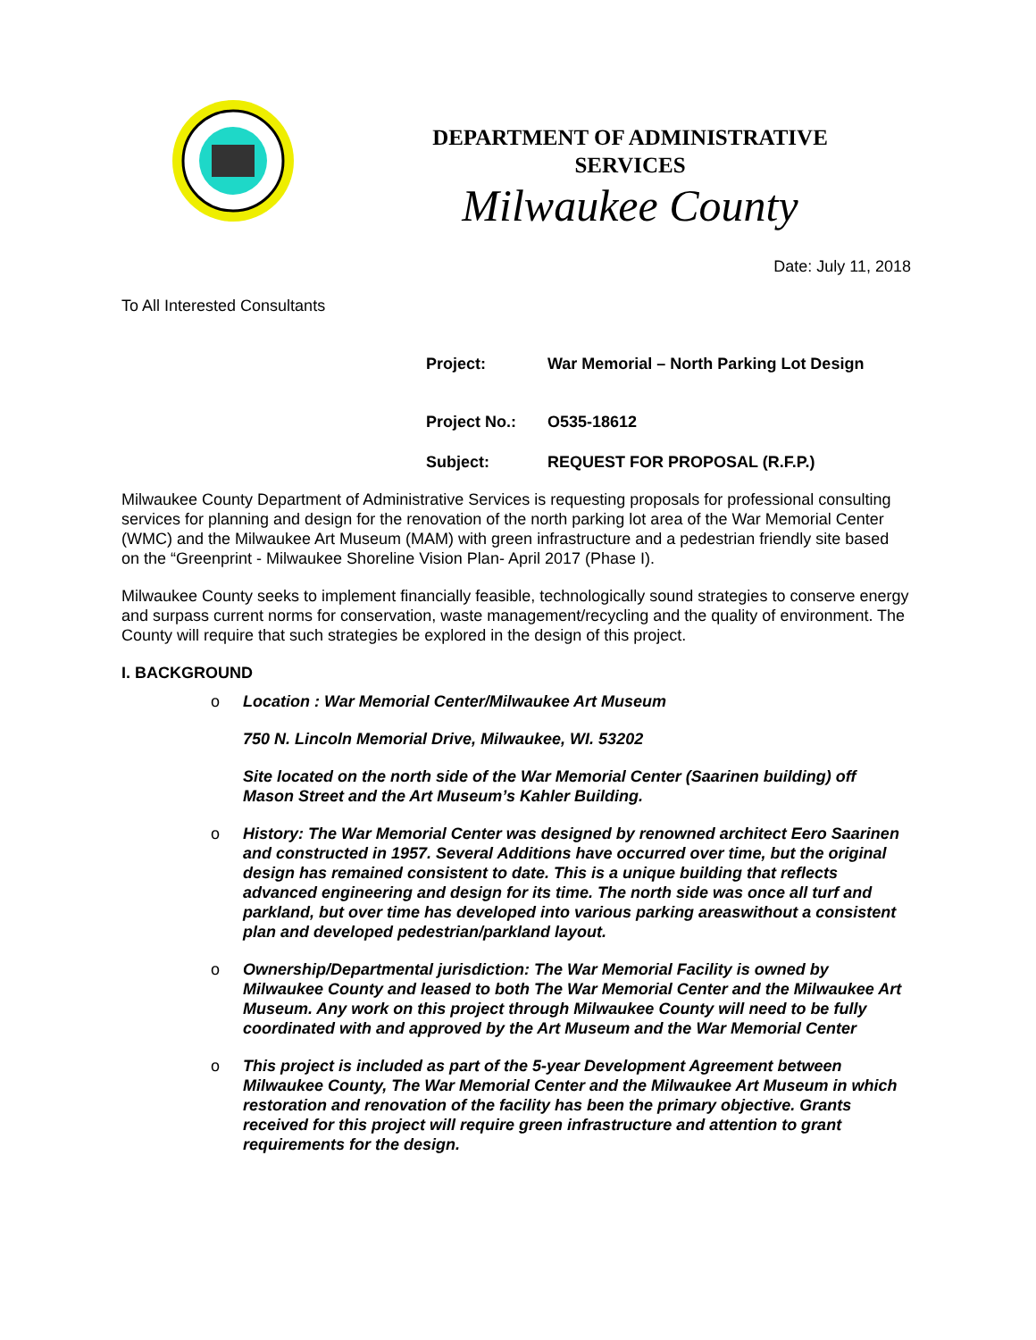DEPARTMENT OF ADMINISTRATIVE
SERVICES
Milwaukee County
Date: July 11, 2018
To All Interested Consultants
Project: War Memorial – North Parking Lot Design
Project No.: O535-18612
Subject: REQUEST FOR PROPOSAL (R.F.P.)
Milwaukee County Department of Administrative Services is requesting proposals for professional consulting services for planning and design for the renovation of the north parking lot area of the War Memorial Center (WMC) and the Milwaukee Art Museum (MAM) with green infrastructure and a pedestrian friendly site based on the “Greenprint - Milwaukee Shoreline Vision Plan- April 2017 (Phase I).
Milwaukee County seeks to implement financially feasible, technologically sound strategies to conserve energy and surpass current norms for conservation, waste management/recycling and the quality of environment. The County will require that such strategies be explored in the design of this project.
I. BACKGROUND
o
Location : War Memorial Center/Milwaukee Art Museum
750 N. Lincoln Memorial Drive, Milwaukee, WI. 53202
Site located on the north side of the War Memorial Center (Saarinen building) off Mason Street and the Art Museum’s Kahler Building.
o History: The War Memorial Center was designed by renowned architect Eero Saarinen and constructed in 1957. Several Additions have occurred over time, but the original design has remained consistent to date. This is a unique building that reflects advanced engineering and design for its time. The north side was once all turf and parkland, but over time has developed into various parking areaswithout a consistent plan and developed pedestrian/parkland layout.
o Ownership/Departmental jurisdiction: The War Memorial Facility is owned by Milwaukee County and leased to both The War Memorial Center and the Milwaukee Art Museum. Any work on this project through Milwaukee County will need to be fully coordinated with and approved by the Art Museum and the War Memorial Center
o This project is included as part of the 5-year Development Agreement between Milwaukee County, The War Memorial Center and the Milwaukee Art Museum in which restoration and renovation of the facility has been the primary objective. Grants received for this project will require green infrastructure and attention to grant requirements for the design.